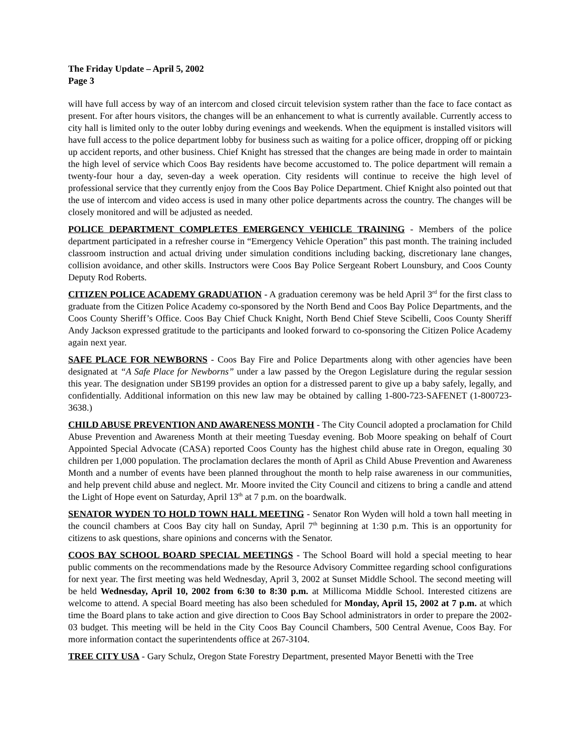The Friday Update – April 5, 2002
Page 3
will have full access by way of an intercom and closed circuit television system rather than the face to face contact as present. For after hours visitors, the changes will be an enhancement to what is currently available. Currently access to city hall is limited only to the outer lobby during evenings and weekends. When the equipment is installed visitors will have full access to the police department lobby for business such as waiting for a police officer, dropping off or picking up accident reports, and other business. Chief Knight has stressed that the changes are being made in order to maintain the high level of service which Coos Bay residents have become accustomed to. The police department will remain a twenty-four hour a day, seven-day a week operation. City residents will continue to receive the high level of professional service that they currently enjoy from the Coos Bay Police Department. Chief Knight also pointed out that the use of intercom and video access is used in many other police departments across the country. The changes will be closely monitored and will be adjusted as needed.
POLICE DEPARTMENT COMPLETES EMERGENCY VEHICLE TRAINING - Members of the police department participated in a refresher course in “Emergency Vehicle Operation” this past month. The training included classroom instruction and actual driving under simulation conditions including backing, discretionary lane changes, collision avoidance, and other skills. Instructors were Coos Bay Police Sergeant Robert Lounsbury, and Coos County Deputy Rod Roberts.
CITIZEN POLICE ACADEMY GRADUATION - A graduation ceremony was be held April 3<sup>rd</sup> for the first class to graduate from the Citizen Police Academy co-sponsored by the North Bend and Coos Bay Police Departments, and the Coos County Sheriff’s Office. Coos Bay Chief Chuck Knight, North Bend Chief Steve Scibelli, Coos County Sheriff Andy Jackson expressed gratitude to the participants and looked forward to co-sponsoring the Citizen Police Academy again next year.
SAFE PLACE FOR NEWBORNS - Coos Bay Fire and Police Departments along with other agencies have been designated at “A Safe Place for Newborns” under a law passed by the Oregon Legislature during the regular session this year. The designation under SB199 provides an option for a distressed parent to give up a baby safely, legally, and confidentially. Additional information on this new law may be obtained by calling 1-800-723-SAFENET (1-800723-3638.)
CHILD ABUSE PREVENTION AND AWARENESS MONTH - The City Council adopted a proclamation for Child Abuse Prevention and Awareness Month at their meeting Tuesday evening. Bob Moore speaking on behalf of Court Appointed Special Advocate (CASA) reported Coos County has the highest child abuse rate in Oregon, equaling 30 children per 1,000 population. The proclamation declares the month of April as Child Abuse Prevention and Awareness Month and a number of events have been planned throughout the month to help raise awareness in our communities, and help prevent child abuse and neglect. Mr. Moore invited the City Council and citizens to bring a candle and attend the Light of Hope event on Saturday, April 13<sup>th</sup> at 7 p.m. on the boardwalk.
SENATOR WYDEN TO HOLD TOWN HALL MEETING - Senator Ron Wyden will hold a town hall meeting in the council chambers at Coos Bay city hall on Sunday, April 7<sup>th</sup> beginning at 1:30 p.m. This is an opportunity for citizens to ask questions, share opinions and concerns with the Senator.
COOS BAY SCHOOL BOARD SPECIAL MEETINGS - The School Board will hold a special meeting to hear public comments on the recommendations made by the Resource Advisory Committee regarding school configurations for next year. The first meeting was held Wednesday, April 3, 2002 at Sunset Middle School. The second meeting will be held Wednesday, April 10, 2002 from 6:30 to 8:30 p.m. at Millicoma Middle School. Interested citizens are welcome to attend. A special Board meeting has also been scheduled for Monday, April 15, 2002 at 7 p.m. at which time the Board plans to take action and give direction to Coos Bay School administrators in order to prepare the 2002-03 budget. This meeting will be held in the City Coos Bay Council Chambers, 500 Central Avenue, Coos Bay. For more information contact the superintendents office at 267-3104.
TREE CITY USA - Gary Schulz, Oregon State Forestry Department, presented Mayor Benetti with the Tree